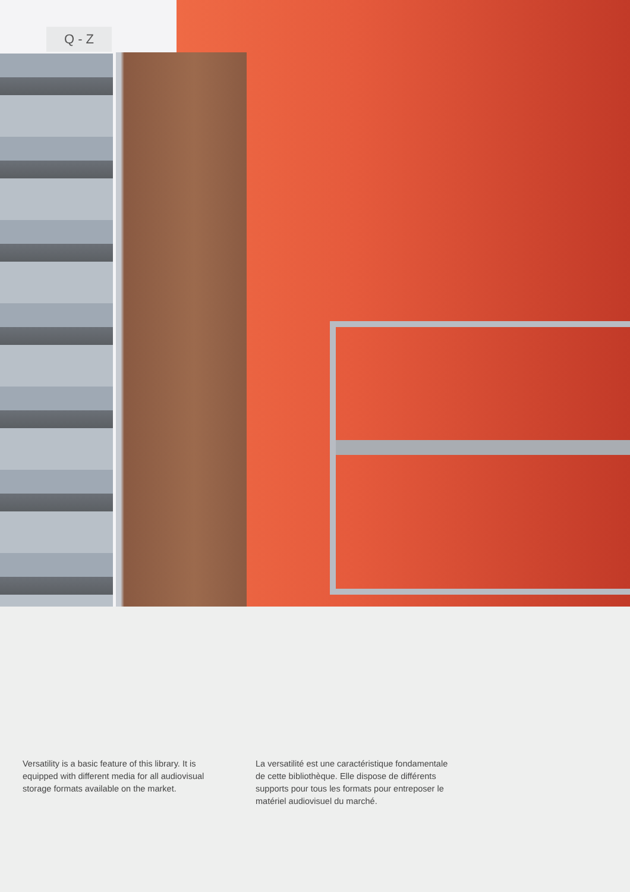Q - Z
Versatility is a basic feature of this library. It is equipped with different media for all audiovisual storage formats available on the market.
La versatilité est une caractéristique fondamentale de cette bibliothèque. Elle dispose de différents supports pour tous les formats pour entreposer le matériel audiovisuel du marché.